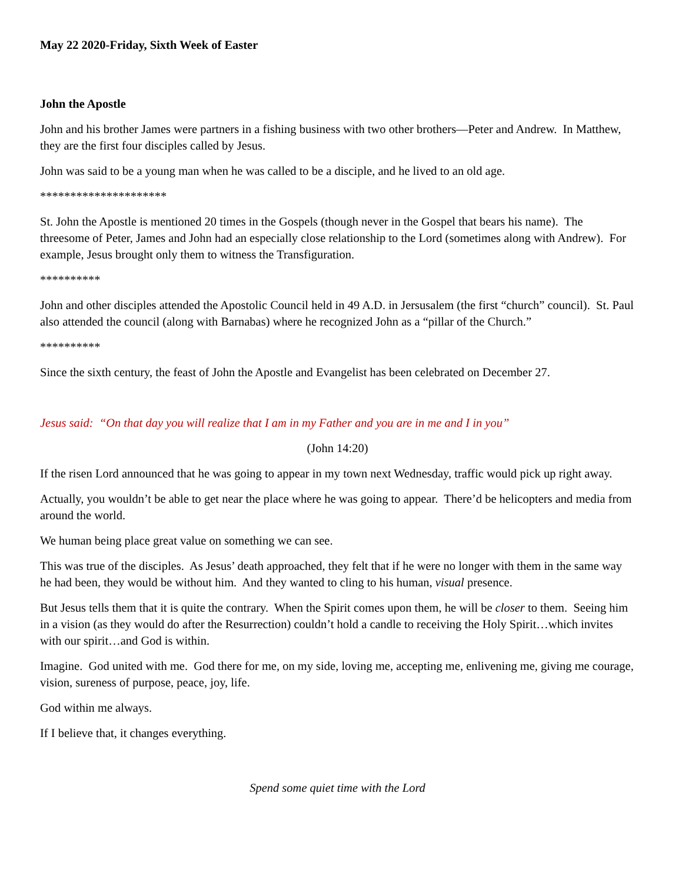May 22 2020-Friday, Sixth Week of Easter
John the Apostle
John and his brother James were partners in a fishing business with two other brothers—Peter and Andrew. In Matthew, they are the first four disciples called by Jesus.
John was said to be a young man when he was called to be a disciple, and he lived to an old age.
*********************
St. John the Apostle is mentioned 20 times in the Gospels (though never in the Gospel that bears his name). The threesome of Peter, James and John had an especially close relationship to the Lord (sometimes along with Andrew). For example, Jesus brought only them to witness the Transfiguration.
**********
John and other disciples attended the Apostolic Council held in 49 A.D. in Jersusalem (the first “church” council). St. Paul also attended the council (along with Barnabas) where he recognized John as a “pillar of the Church.”
**********
Since the sixth century, the feast of John the Apostle and Evangelist has been celebrated on December 27.
Jesus said: “On that day you will realize that I am in my Father and you are in me and I in you”
(John 14:20)
If the risen Lord announced that he was going to appear in my town next Wednesday, traffic would pick up right away.
Actually, you wouldn’t be able to get near the place where he was going to appear. There’d be helicopters and media from around the world.
We human being place great value on something we can see.
This was true of the disciples. As Jesus’ death approached, they felt that if he were no longer with them in the same way he had been, they would be without him. And they wanted to cling to his human, visual presence.
But Jesus tells them that it is quite the contrary. When the Spirit comes upon them, he will be closer to them. Seeing him in a vision (as they would do after the Resurrection) couldn’t hold a candle to receiving the Holy Spirit…which invites with our spirit…and God is within.
Imagine. God united with me. God there for me, on my side, loving me, accepting me, enlivening me, giving me courage, vision, sureness of purpose, peace, joy, life.
God within me always.
If I believe that, it changes everything.
Spend some quiet time with the Lord